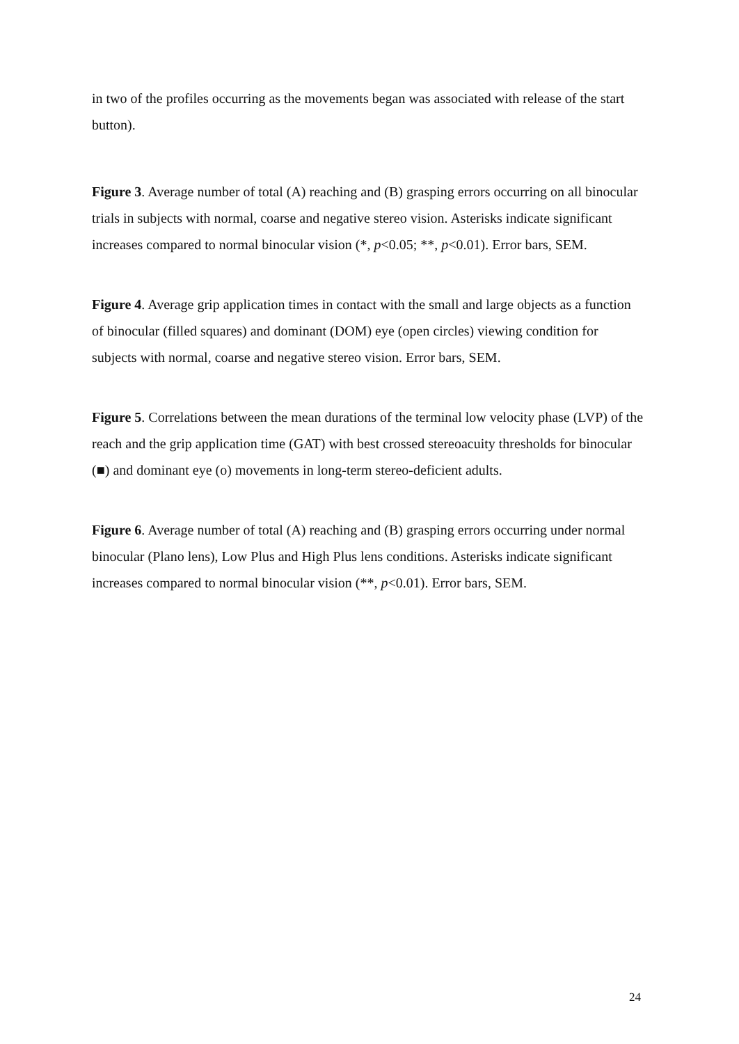in two of the profiles occurring as the movements began was associated with release of the start button).
Figure 3. Average number of total (A) reaching and (B) grasping errors occurring on all binocular trials in subjects with normal, coarse and negative stereo vision. Asterisks indicate significant increases compared to normal binocular vision (*, p<0.05; **, p<0.01). Error bars, SEM.
Figure 4. Average grip application times in contact with the small and large objects as a function of binocular (filled squares) and dominant (DOM) eye (open circles) viewing condition for subjects with normal, coarse and negative stereo vision. Error bars, SEM.
Figure 5. Correlations between the mean durations of the terminal low velocity phase (LVP) of the reach and the grip application time (GAT) with best crossed stereoacuity thresholds for binocular (■) and dominant eye (o) movements in long-term stereo-deficient adults.
Figure 6. Average number of total (A) reaching and (B) grasping errors occurring under normal binocular (Plano lens), Low Plus and High Plus lens conditions. Asterisks indicate significant increases compared to normal binocular vision (**, p<0.01). Error bars, SEM.
24